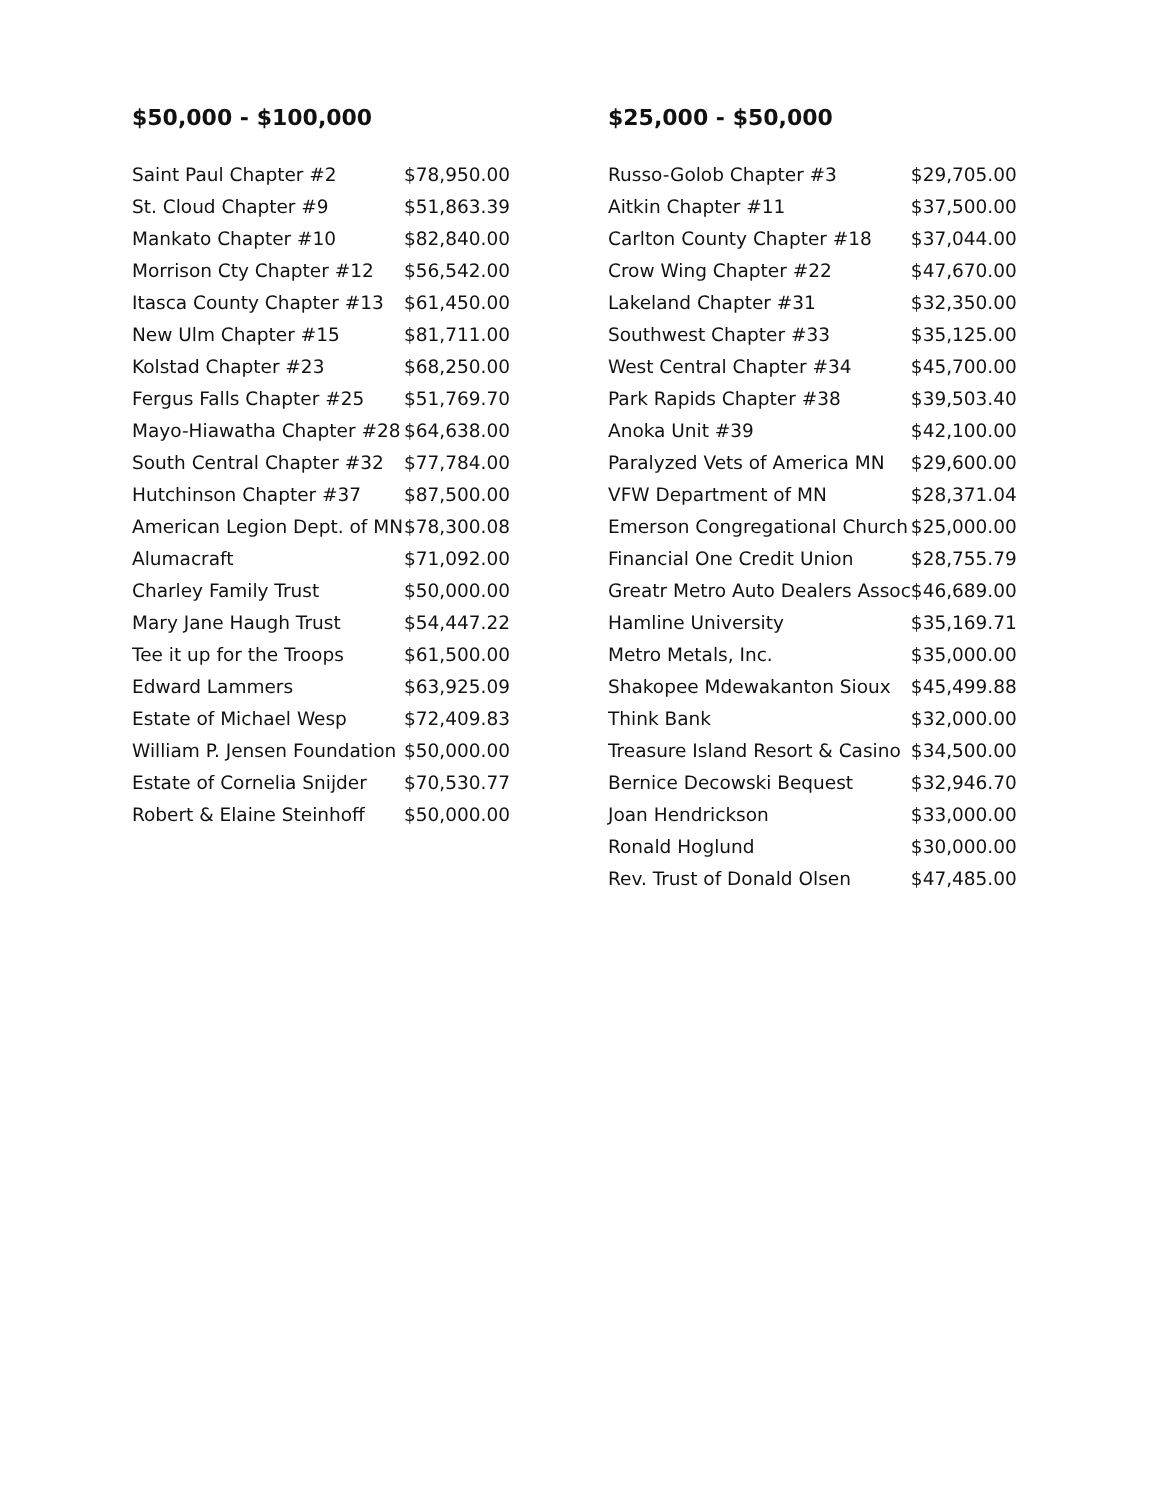$50,000 - $100,000
| Saint Paul Chapter #2 | $78,950.00 |
| St. Cloud Chapter #9 | $51,863.39 |
| Mankato Chapter #10 | $82,840.00 |
| Morrison Cty Chapter #12 | $56,542.00 |
| Itasca County Chapter #13 | $61,450.00 |
| New Ulm Chapter #15 | $81,711.00 |
| Kolstad Chapter #23 | $68,250.00 |
| Fergus Falls Chapter #25 | $51,769.70 |
| Mayo-Hiawatha Chapter #28 | $64,638.00 |
| South Central Chapter #32 | $77,784.00 |
| Hutchinson Chapter #37 | $87,500.00 |
| American Legion Dept. of MN | $78,300.08 |
| Alumacraft | $71,092.00 |
| Charley Family Trust | $50,000.00 |
| Mary Jane Haugh Trust | $54,447.22 |
| Tee it up for the Troops | $61,500.00 |
| Edward Lammers | $63,925.09 |
| Estate of Michael Wesp | $72,409.83 |
| William P. Jensen Foundation | $50,000.00 |
| Estate of Cornelia Snijder | $70,530.77 |
| Robert & Elaine Steinhoff | $50,000.00 |
$25,000 - $50,000
| Russo-Golob Chapter #3 | $29,705.00 |
| Aitkin Chapter #11 | $37,500.00 |
| Carlton County Chapter #18 | $37,044.00 |
| Crow Wing Chapter #22 | $47,670.00 |
| Lakeland Chapter #31 | $32,350.00 |
| Southwest Chapter #33 | $35,125.00 |
| West Central Chapter #34 | $45,700.00 |
| Park Rapids Chapter #38 | $39,503.40 |
| Anoka Unit #39 | $42,100.00 |
| Paralyzed Vets of America MN | $29,600.00 |
| VFW Department of MN | $28,371.04 |
| Emerson Congregational Church | $25,000.00 |
| Financial One Credit Union | $28,755.79 |
| Greatr Metro Auto Dealers Assoc | $46,689.00 |
| Hamline University | $35,169.71 |
| Metro Metals, Inc. | $35,000.00 |
| Shakopee Mdewakanton Sioux | $45,499.88 |
| Think Bank | $32,000.00 |
| Treasure Island Resort & Casino | $34,500.00 |
| Bernice Decowski Bequest | $32,946.70 |
| Joan Hendrickson | $33,000.00 |
| Ronald Hoglund | $30,000.00 |
| Rev. Trust of Donald Olsen | $47,485.00 |